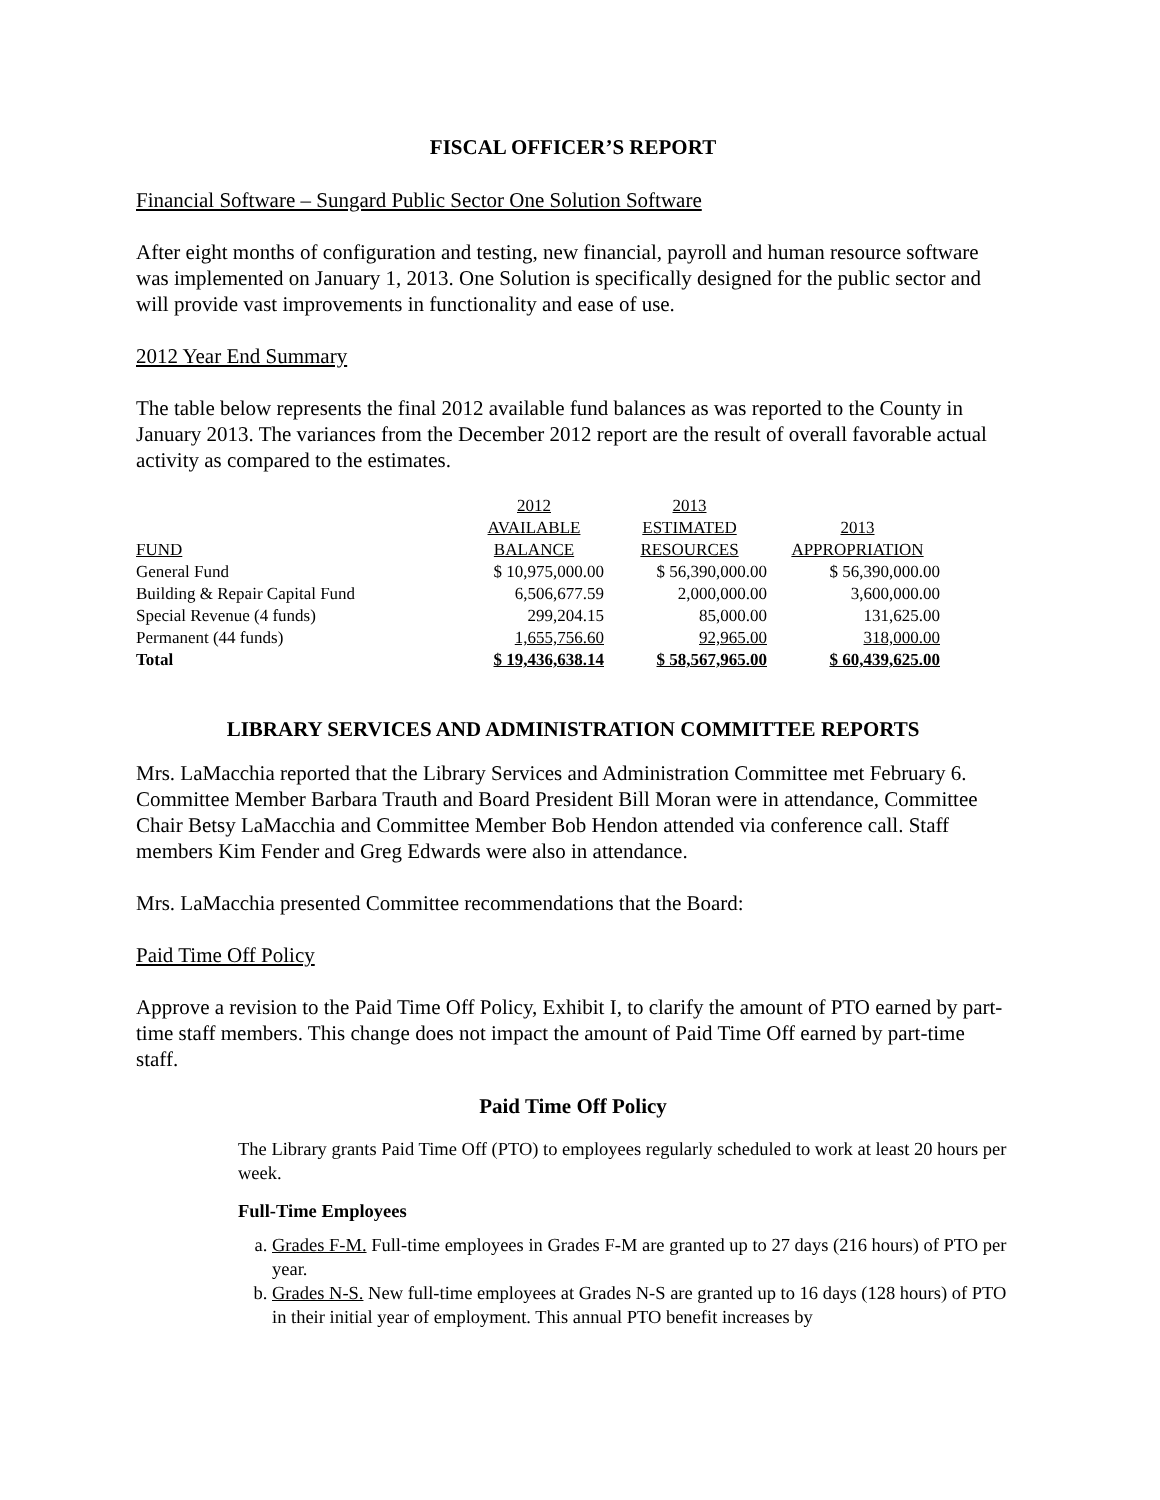FISCAL OFFICER’S REPORT
Financial Software – Sungard Public Sector One Solution Software
After eight months of configuration and testing, new financial, payroll and human resource software was implemented on January 1, 2013. One Solution is specifically designed for the public sector and will provide vast improvements in functionality and ease of use.
2012 Year End Summary
The table below represents the final 2012 available fund balances as was reported to the County in January 2013. The variances from the December 2012 report are the result of overall favorable actual activity as compared to the estimates.
| FUND | 2012 AVAILABLE BALANCE | 2013 ESTIMATED RESOURCES | 2013 APPROPRIATION |
| --- | --- | --- | --- |
| General Fund | $ 10,975,000.00 | $ 56,390,000.00 | $ 56,390,000.00 |
| Building & Repair Capital Fund | 6,506,677.59 | 2,000,000.00 | 3,600,000.00 |
| Special Revenue (4 funds) | 299,204.15 | 85,000.00 | 131,625.00 |
| Permanent (44 funds) | 1,655,756.60 | 92,965.00 | 318,000.00 |
| Total | $ 19,436,638.14 | $ 58,567,965.00 | $ 60,439,625.00 |
LIBRARY SERVICES AND ADMINISTRATION COMMITTEE REPORTS
Mrs. LaMacchia reported that the Library Services and Administration Committee met February 6. Committee Member Barbara Trauth and Board President Bill Moran were in attendance, Committee Chair Betsy LaMacchia and Committee Member Bob Hendon attended via conference call. Staff members Kim Fender and Greg Edwards were also in attendance.
Mrs. LaMacchia presented Committee recommendations that the Board:
Paid Time Off Policy
Approve a revision to the Paid Time Off Policy, Exhibit I, to clarify the amount of PTO earned by part-time staff members. This change does not impact the amount of Paid Time Off earned by part-time staff.
Paid Time Off Policy
The Library grants Paid Time Off (PTO) to employees regularly scheduled to work at least 20 hours per week.
Full-Time Employees
a. Grades F-M. Full-time employees in Grades F-M are granted up to 27 days (216 hours) of PTO per year.
b. Grades N-S. New full-time employees at Grades N-S are granted up to 16 days (128 hours) of PTO in their initial year of employment. This annual PTO benefit increases by